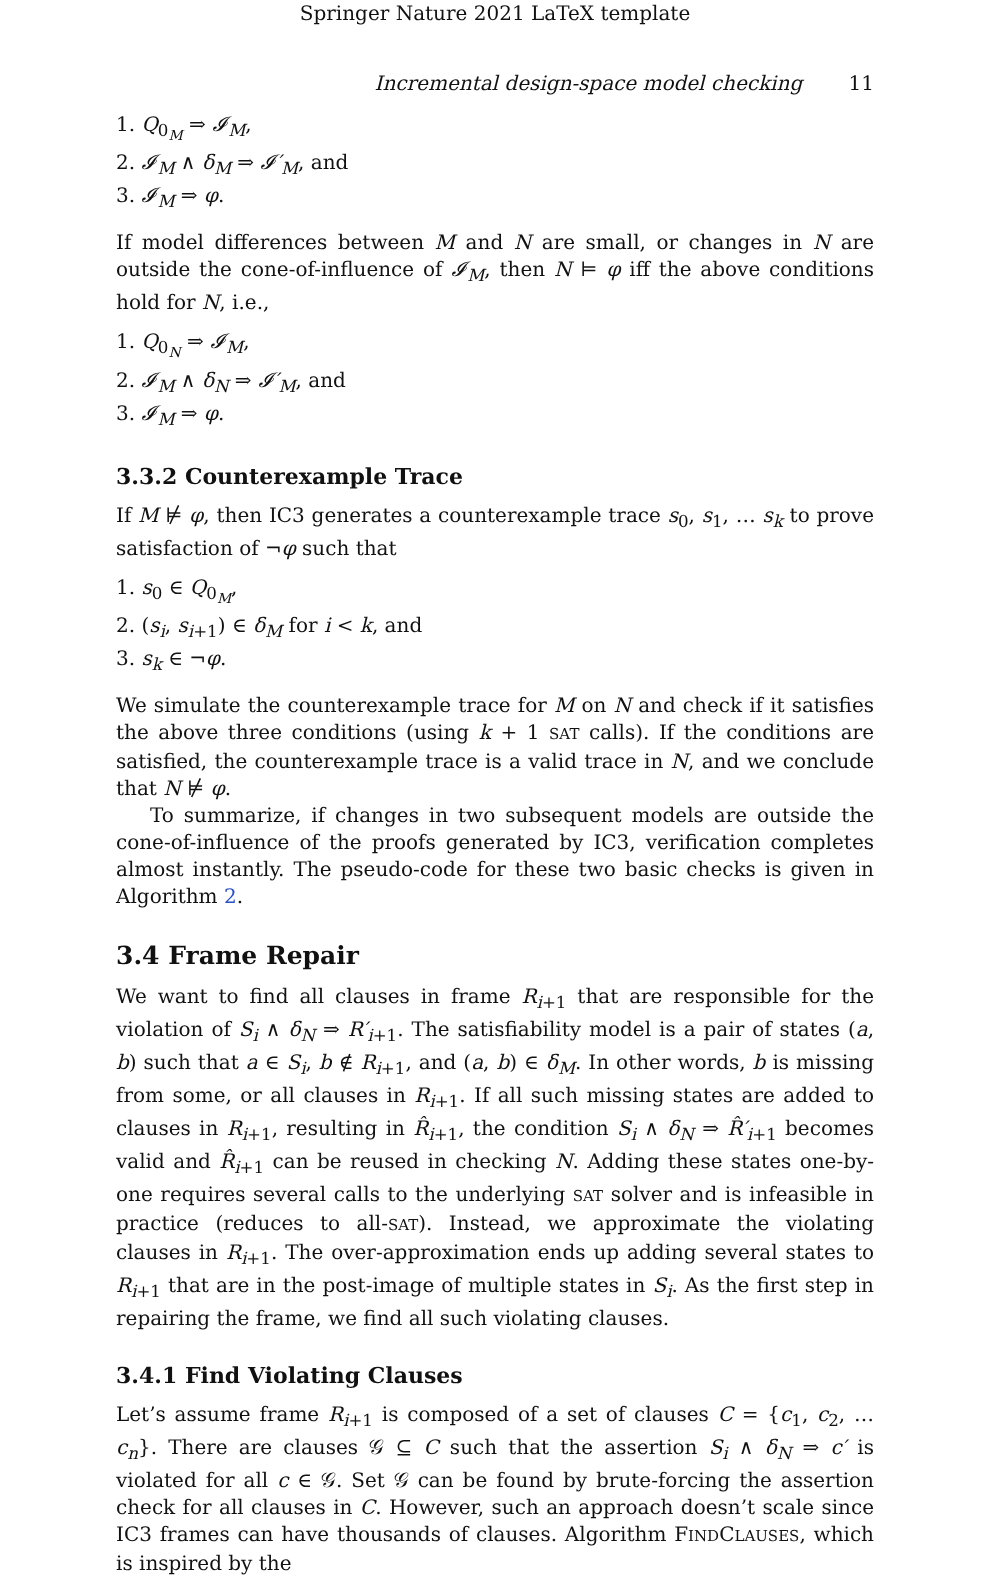Springer Nature 2021 LaTeX template
Incremental design-space model checking 11
1. Q<sub>0<sub>M</sub></sub> ⇒ 𝓘<sub>M</sub>,
2. 𝓘<sub>M</sub> ∧ δ<sub>M</sub> ⇒ 𝓘′<sub>M</sub>, and
3. 𝓘<sub>M</sub> ⇒ φ.
If model differences between M and N are small, or changes in N are outside the cone-of-influence of 𝓘<sub>M</sub>, then N ⊨ φ iff the above conditions hold for N, i.e.,
1. Q<sub>0<sub>N</sub></sub> ⇒ 𝓘<sub>M</sub>,
2. 𝓘<sub>M</sub> ∧ δ<sub>N</sub> ⇒ 𝓘′<sub>M</sub>, and
3. 𝓘<sub>M</sub> ⇒ φ.
3.3.2 Counterexample Trace
If M ⊭ φ, then IC3 generates a counterexample trace s<sub>0</sub>, s<sub>1</sub>, … s<sub>k</sub> to prove satisfaction of ¬φ such that
1. s<sub>0</sub> ∈ Q<sub>0<sub>M</sub></sub>,
2. (s<sub>i</sub>, s<sub>i+1</sub>) ∈ δ<sub>M</sub> for i < k, and
3. s<sub>k</sub> ∈ ¬φ.
We simulate the counterexample trace for M on N and check if it satisfies the above three conditions (using k + 1 SAT calls). If the conditions are satisfied, the counterexample trace is a valid trace in N, and we conclude that N ⊭ φ.
To summarize, if changes in two subsequent models are outside the cone-of-influence of the proofs generated by IC3, verification completes almost instantly. The pseudo-code for these two basic checks is given in Algorithm 2.
3.4 Frame Repair
We want to find all clauses in frame R<sub>i+1</sub> that are responsible for the violation of S<sub>i</sub> ∧ δ<sub>N</sub> ⇒ R′<sub>i+1</sub>. The satisfiability model is a pair of states (a, b) such that a ∈ S<sub>i</sub>, b ∉ R<sub>i+1</sub>, and (a, b) ∈ δ<sub>M</sub>. In other words, b is missing from some, or all clauses in R<sub>i+1</sub>. If all such missing states are added to clauses in R<sub>i+1</sub>, resulting in R̂<sub>i+1</sub>, the condition S<sub>i</sub> ∧ δ<sub>N</sub> ⇒ R̂′<sub>i+1</sub> becomes valid and R̂<sub>i+1</sub> can be reused in checking N. Adding these states one-by-one requires several calls to the underlying SAT solver and is infeasible in practice (reduces to all-SAT). Instead, we approximate the violating clauses in R<sub>i+1</sub>. The over-approximation ends up adding several states to R<sub>i+1</sub> that are in the post-image of multiple states in S<sub>i</sub>. As the first step in repairing the frame, we find all such violating clauses.
3.4.1 Find Violating Clauses
Let’s assume frame R<sub>i+1</sub> is composed of a set of clauses C = {c<sub>1</sub>, c<sub>2</sub>, … c<sub>n</sub>}. There are clauses 𝒢 ⊆ C such that the assertion S<sub>i</sub> ∧ δ<sub>N</sub> ⇒ c′ is violated for all c ∈ 𝒢. Set 𝒢 can be found by brute-forcing the assertion check for all clauses in C. However, such an approach doesn’t scale since IC3 frames can have thousands of clauses. Algorithm FINDCLAUSES, which is inspired by the